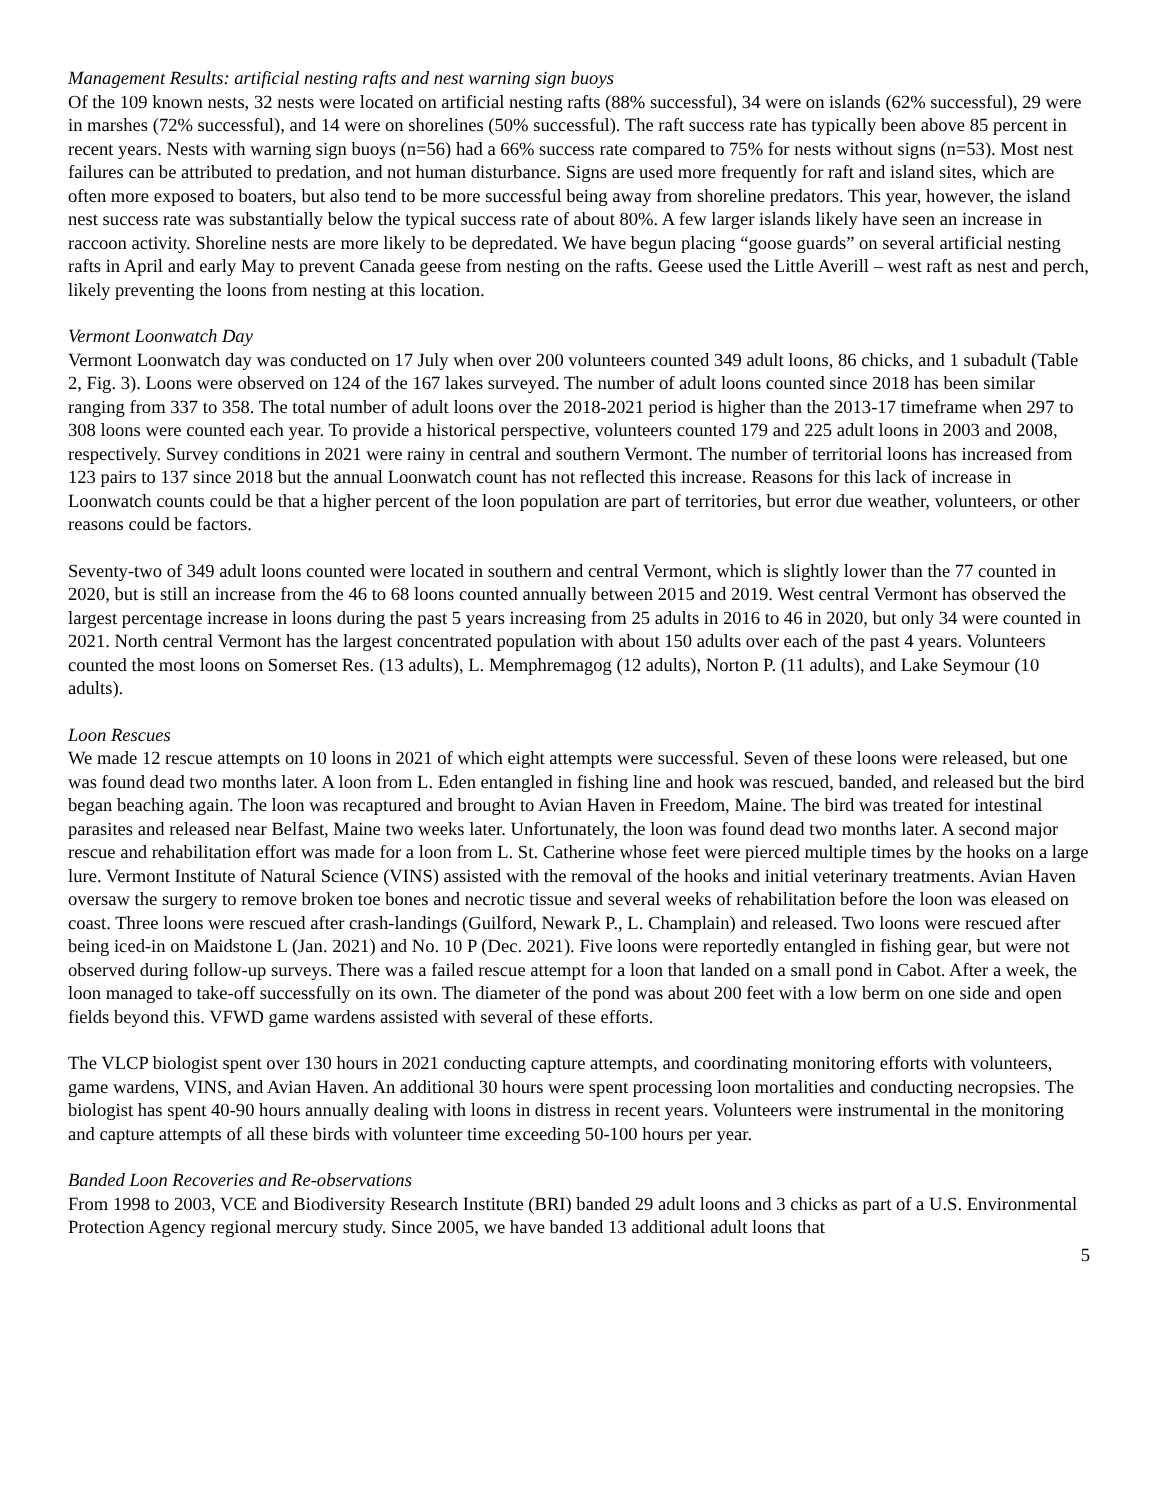Management Results: artificial nesting rafts and nest warning sign buoys
Of the 109 known nests, 32 nests were located on artificial nesting rafts (88% successful), 34 were on islands (62% successful), 29 were in marshes (72% successful), and 14 were on shorelines (50% successful). The raft success rate has typically been above 85 percent in recent years. Nests with warning sign buoys (n=56) had a 66% success rate compared to 75% for nests without signs (n=53). Most nest failures can be attributed to predation, and not human disturbance. Signs are used more frequently for raft and island sites, which are often more exposed to boaters, but also tend to be more successful being away from shoreline predators. This year, however, the island nest success rate was substantially below the typical success rate of about 80%. A few larger islands likely have seen an increase in raccoon activity. Shoreline nests are more likely to be depredated. We have begun placing “goose guards” on several artificial nesting rafts in April and early May to prevent Canada geese from nesting on the rafts. Geese used the Little Averill – west raft as nest and perch, likely preventing the loons from nesting at this location.
Vermont Loonwatch Day
Vermont Loonwatch day was conducted on 17 July when over 200 volunteers counted 349 adult loons, 86 chicks, and 1 subadult (Table 2, Fig. 3). Loons were observed on 124 of the 167 lakes surveyed. The number of adult loons counted since 2018 has been similar ranging from 337 to 358. The total number of adult loons over the 2018-2021 period is higher than the 2013-17 timeframe when 297 to 308 loons were counted each year. To provide a historical perspective, volunteers counted 179 and 225 adult loons in 2003 and 2008, respectively. Survey conditions in 2021 were rainy in central and southern Vermont. The number of territorial loons has increased from 123 pairs to 137 since 2018 but the annual Loonwatch count has not reflected this increase. Reasons for this lack of increase in Loonwatch counts could be that a higher percent of the loon population are part of territories, but error due weather, volunteers, or other reasons could be factors.
Seventy-two of 349 adult loons counted were located in southern and central Vermont, which is slightly lower than the 77 counted in 2020, but is still an increase from the 46 to 68 loons counted annually between 2015 and 2019. West central Vermont has observed the largest percentage increase in loons during the past 5 years increasing from 25 adults in 2016 to 46 in 2020, but only 34 were counted in 2021. North central Vermont has the largest concentrated population with about 150 adults over each of the past 4 years. Volunteers counted the most loons on Somerset Res. (13 adults), L. Memphremagog (12 adults), Norton P. (11 adults), and Lake Seymour (10 adults).
Loon Rescues
We made 12 rescue attempts on 10 loons in 2021 of which eight attempts were successful. Seven of these loons were released, but one was found dead two months later. A loon from L. Eden entangled in fishing line and hook was rescued, banded, and released but the bird began beaching again. The loon was recaptured and brought to Avian Haven in Freedom, Maine. The bird was treated for intestinal parasites and released near Belfast, Maine two weeks later. Unfortunately, the loon was found dead two months later. A second major rescue and rehabilitation effort was made for a loon from L. St. Catherine whose feet were pierced multiple times by the hooks on a large lure. Vermont Institute of Natural Science (VINS) assisted with the removal of the hooks and initial veterinary treatments. Avian Haven oversaw the surgery to remove broken toe bones and necrotic tissue and several weeks of rehabilitation before the loon was eleased on coast. Three loons were rescued after crash-landings (Guilford, Newark P., L. Champlain) and released. Two loons were rescued after being iced-in on Maidstone L (Jan. 2021) and No. 10 P (Dec. 2021). Five loons were reportedly entangled in fishing gear, but were not observed during follow-up surveys. There was a failed rescue attempt for a loon that landed on a small pond in Cabot. After a week, the loon managed to take-off successfully on its own. The diameter of the pond was about 200 feet with a low berm on one side and open fields beyond this. VFWD game wardens assisted with several of these efforts.
The VLCP biologist spent over 130 hours in 2021 conducting capture attempts, and coordinating monitoring efforts with volunteers, game wardens, VINS, and Avian Haven. An additional 30 hours were spent processing loon mortalities and conducting necropsies. The biologist has spent 40-90 hours annually dealing with loons in distress in recent years. Volunteers were instrumental in the monitoring and capture attempts of all these birds with volunteer time exceeding 50-100 hours per year.
Banded Loon Recoveries and Re-observations
From 1998 to 2003, VCE and Biodiversity Research Institute (BRI) banded 29 adult loons and 3 chicks as part of a U.S. Environmental Protection Agency regional mercury study. Since 2005, we have banded 13 additional adult loons that
5